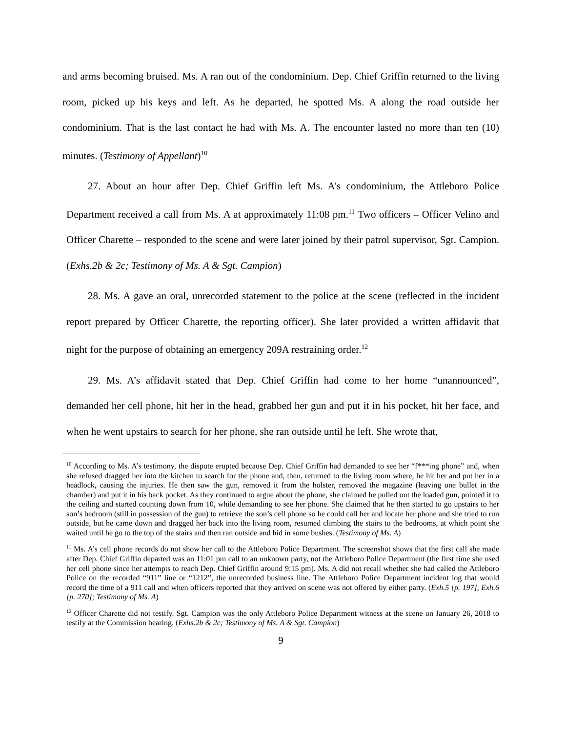and arms becoming bruised. Ms. A ran out of the condominium. Dep. Chief Griffin returned to the living room, picked up his keys and left. As he departed, he spotted Ms. A along the road outside her condominium. That is the last contact he had with Ms. A. The encounter lasted no more than ten (10) minutes. (Testimony of Appellant)<sup>10</sup>
27. About an hour after Dep. Chief Griffin left Ms. A’s condominium, the Attleboro Police Department received a call from Ms. A at approximately 11:08 pm.<sup>11</sup> Two officers – Officer Velino and Officer Charette – responded to the scene and were later joined by their patrol supervisor, Sgt. Campion. (Exhs.2b & 2c; Testimony of Ms. A & Sgt. Campion)
28. Ms. A gave an oral, unrecorded statement to the police at the scene (reflected in the incident report prepared by Officer Charette, the reporting officer). She later provided a written affidavit that night for the purpose of obtaining an emergency 209A restraining order.<sup>12</sup>
29. Ms. A’s affidavit stated that Dep. Chief Griffin had come to her home “unannounced”, demanded her cell phone, hit her in the head, grabbed her gun and put it in his pocket, hit her face, and when he went upstairs to search for her phone, she ran outside until he left. She wrote that,
<sup>10</sup> According to Ms. A’s testimony, the dispute erupted because Dep. Chief Griffin had demanded to see her “f***ing phone” and, when she refused dragged her into the kitchen to search for the phone and, then, returned to the living room where, he hit her and put her in a headlock, causing the injuries. He then saw the gun, removed it from the holster, removed the magazine (leaving one bullet in the chamber) and put it in his back pocket. As they continued to argue about the phone, she claimed he pulled out the loaded gun, pointed it to the ceiling and started counting down from 10, while demanding to see her phone. She claimed that he then started to go upstairs to her son’s bedroom (still in possession of the gun) to retrieve the son’s cell phone so he could call her and locate her phone and she tried to run outside, but he came down and dragged her back into the living room, resumed climbing the stairs to the bedrooms, at which point she waited until he go to the top of the stairs and then ran outside and hid in some bushes. (Testimony of Ms. A)
<sup>11</sup> Ms. A’s cell phone records do not show her call to the Attleboro Police Department. The screenshot shows that the first call she made after Dep. Chief Griffin departed was an 11:01 pm call to an unknown party, not the Attleboro Police Department (the first time she used her cell phone since her attempts to reach Dep. Chief Griffin around 9:15 pm). Ms. A did not recall whether she had called the Attleboro Police on the recorded “911” line or “1212”, the unrecorded business line. The Attleboro Police Department incident log that would record the time of a 911 call and when officers reported that they arrived on scene was not offered by either party. (Exh.5 [p. 197], Exh.6 [p. 270]; Testimony of Ms. A)
<sup>12</sup> Officer Charette did not testify. Sgt. Campion was the only Attleboro Police Department witness at the scene on January 26, 2018 to testify at the Commission hearing. (Exhs.2b & 2c; Testimony of Ms. A & Sgt. Campion)
9